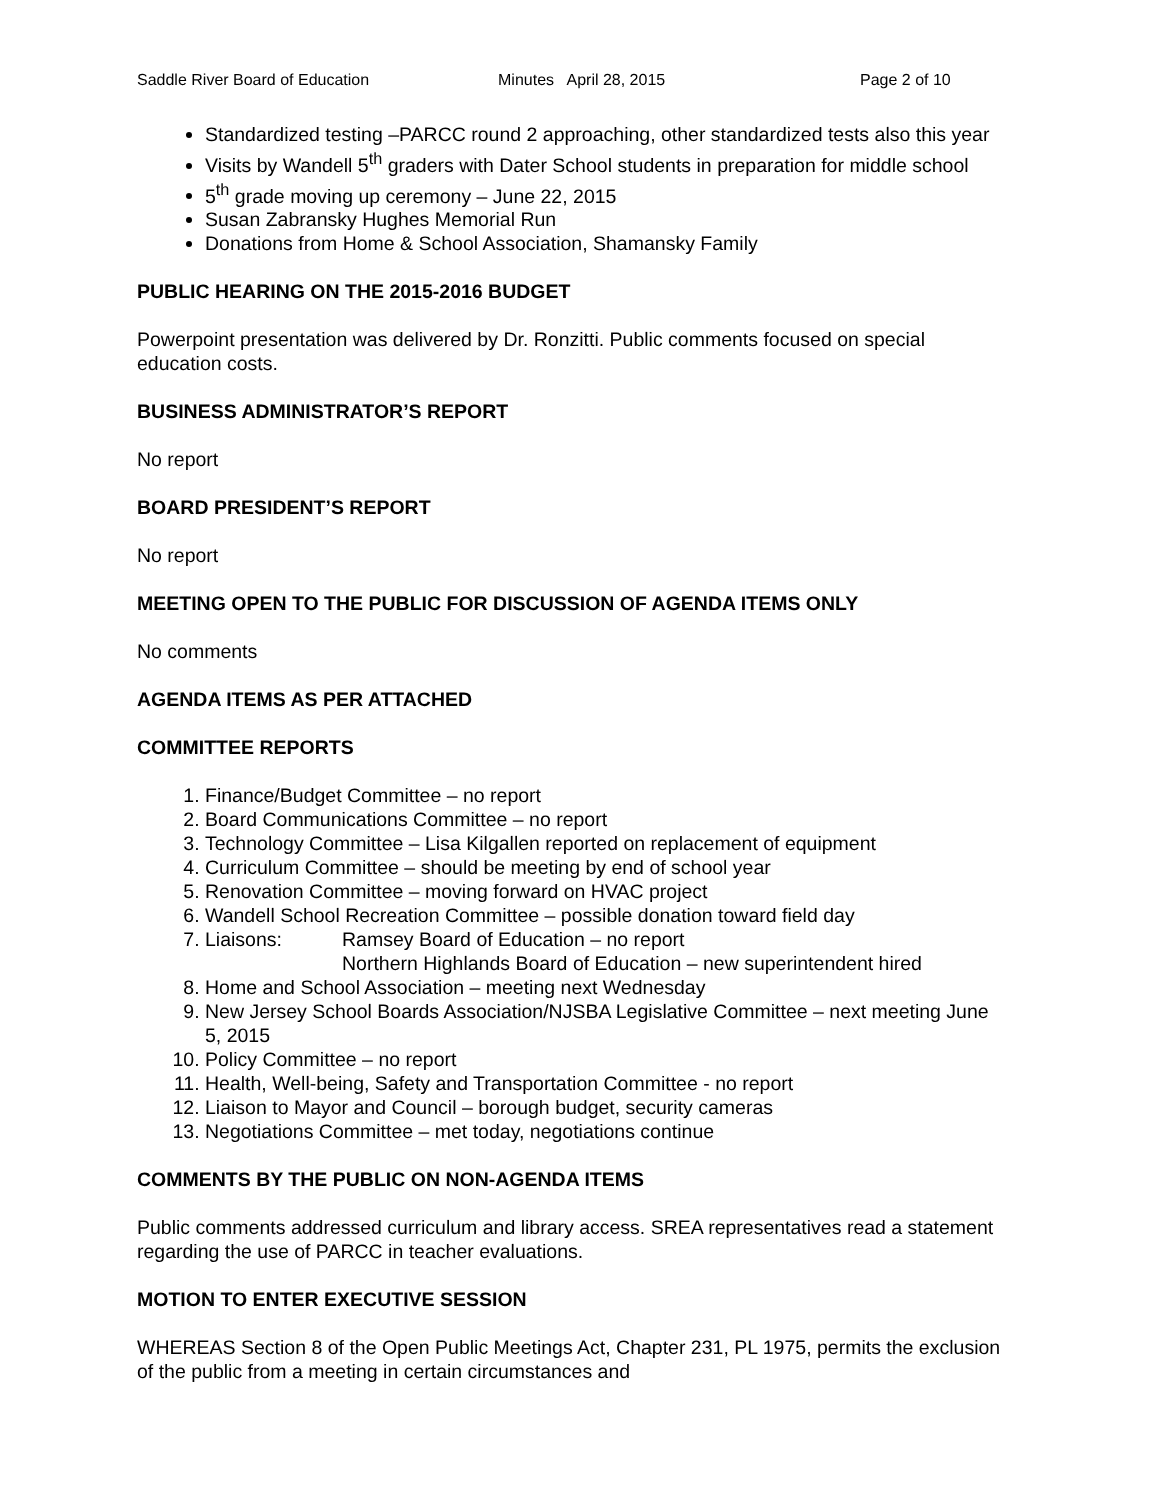Saddle River Board of Education Minutes April 28, 2015 Page 2 of 10
Standardized testing –PARCC round 2 approaching, other standardized tests also this year
Visits by Wandell 5<sup>th</sup> graders with Dater School students in preparation for middle school
5<sup>th</sup> grade moving up ceremony – June 22, 2015
Susan Zabransky Hughes Memorial Run
Donations from Home & School Association, Shamansky Family
PUBLIC HEARING ON THE 2015-2016 BUDGET
Powerpoint presentation was delivered by Dr. Ronzitti. Public comments focused on special education costs.
BUSINESS ADMINISTRATOR’S REPORT
No report
BOARD PRESIDENT’S REPORT
No report
MEETING OPEN TO THE PUBLIC FOR DISCUSSION OF AGENDA ITEMS ONLY
No comments
AGENDA ITEMS AS PER ATTACHED
COMMITTEE REPORTS
1. Finance/Budget Committee – no report
2. Board Communications Committee – no report
3. Technology Committee – Lisa Kilgallen reported on replacement of equipment
4. Curriculum Committee – should be meeting by end of school year
5. Renovation Committee – moving forward on HVAC project
6. Wandell School Recreation Committee – possible donation toward field day
7. Liaisons: Ramsey Board of Education – no report
Northern Highlands Board of Education – new superintendent hired
8. Home and School Association – meeting next Wednesday
9. New Jersey School Boards Association/NJSBA Legislative Committee – next meeting June 5, 2015
10. Policy Committee – no report
11. Health, Well-being, Safety and Transportation Committee - no report
12. Liaison to Mayor and Council – borough budget, security cameras
13. Negotiations Committee – met today, negotiations continue
COMMENTS BY THE PUBLIC ON NON-AGENDA ITEMS
Public comments addressed curriculum and library access. SREA representatives read a statement regarding the use of PARCC in teacher evaluations.
MOTION TO ENTER EXECUTIVE SESSION
WHEREAS Section 8 of the Open Public Meetings Act, Chapter 231, PL 1975, permits the exclusion of the public from a meeting in certain circumstances and